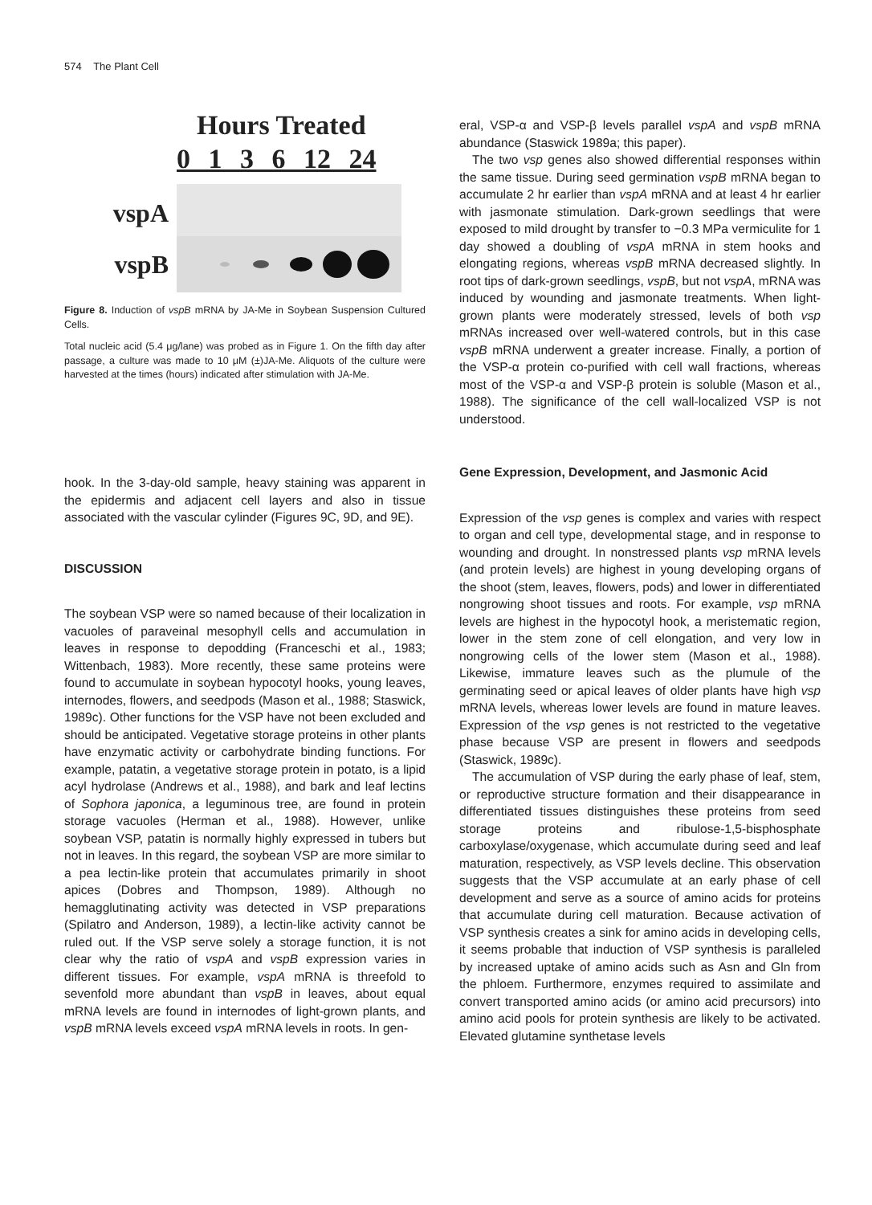574 The Plant Cell
Hours Treated
0 1 3 6 12 24
vspA
vspB
Figure 8. Induction of vspB mRNA by JA-Me in Soybean Suspension Cultured Cells.
Total nucleic acid (5.4 μg/lane) was probed as in Figure 1. On the fifth day after passage, a culture was made to 10 μM (±)JA-Me. Aliquots of the culture were harvested at the times (hours) indicated after stimulation with JA-Me.
hook. In the 3-day-old sample, heavy staining was apparent in the epidermis and adjacent cell layers and also in tissue associated with the vascular cylinder (Figures 9C, 9D, and 9E).
DISCUSSION
The soybean VSP were so named because of their localization in vacuoles of paraveinal mesophyll cells and accumulation in leaves in response to depodding (Franceschi et al., 1983; Wittenbach, 1983). More recently, these same proteins were found to accumulate in soybean hypocotyl hooks, young leaves, internodes, flowers, and seedpods (Mason et al., 1988; Staswick, 1989c). Other functions for the VSP have not been excluded and should be anticipated. Vegetative storage proteins in other plants have enzymatic activity or carbohydrate binding functions. For example, patatin, a vegetative storage protein in potato, is a lipid acyl hydrolase (Andrews et al., 1988), and bark and leaf lectins of Sophora japonica, a leguminous tree, are found in protein storage vacuoles (Herman et al., 1988). However, unlike soybean VSP, patatin is normally highly expressed in tubers but not in leaves. In this regard, the soybean VSP are more similar to a pea lectin-like protein that accumulates primarily in shoot apices (Dobres and Thompson, 1989). Although no hemagglutinating activity was detected in VSP preparations (Spilatro and Anderson, 1989), a lectin-like activity cannot be ruled out. If the VSP serve solely a storage function, it is not clear why the ratio of vspA and vspB expression varies in different tissues. For example, vspA mRNA is threefold to sevenfold more abundant than vspB in leaves, about equal mRNA levels are found in internodes of light-grown plants, and vspB mRNA levels exceed vspA mRNA levels in roots. In gen-
eral, VSP-α and VSP-β levels parallel vspA and vspB mRNA abundance (Staswick 1989a; this paper).
The two vsp genes also showed differential responses within the same tissue. During seed germination vspB mRNA began to accumulate 2 hr earlier than vspA mRNA and at least 4 hr earlier with jasmonate stimulation. Dark-grown seedlings that were exposed to mild drought by transfer to −0.3 MPa vermiculite for 1 day showed a doubling of vspA mRNA in stem hooks and elongating regions, whereas vspB mRNA decreased slightly. In root tips of dark-grown seedlings, vspB, but not vspA, mRNA was induced by wounding and jasmonate treatments. When light-grown plants were moderately stressed, levels of both vsp mRNAs increased over well-watered controls, but in this case vspB mRNA underwent a greater increase. Finally, a portion of the VSP-α protein co-purified with cell wall fractions, whereas most of the VSP-α and VSP-β protein is soluble (Mason et al., 1988). The significance of the cell wall-localized VSP is not understood.
Gene Expression, Development, and Jasmonic Acid
Expression of the vsp genes is complex and varies with respect to organ and cell type, developmental stage, and in response to wounding and drought. In nonstressed plants vsp mRNA levels (and protein levels) are highest in young developing organs of the shoot (stem, leaves, flowers, pods) and lower in differentiated nongrowing shoot tissues and roots. For example, vsp mRNA levels are highest in the hypocotyl hook, a meristematic region, lower in the stem zone of cell elongation, and very low in nongrowing cells of the lower stem (Mason et al., 1988). Likewise, immature leaves such as the plumule of the germinating seed or apical leaves of older plants have high vsp mRNA levels, whereas lower levels are found in mature leaves. Expression of the vsp genes is not restricted to the vegetative phase because VSP are present in flowers and seedpods (Staswick, 1989c).
The accumulation of VSP during the early phase of leaf, stem, or reproductive structure formation and their disappearance in differentiated tissues distinguishes these proteins from seed storage proteins and ribulose-1,5-bisphosphate carboxylase/oxygenase, which accumulate during seed and leaf maturation, respectively, as VSP levels decline. This observation suggests that the VSP accumulate at an early phase of cell development and serve as a source of amino acids for proteins that accumulate during cell maturation. Because activation of VSP synthesis creates a sink for amino acids in developing cells, it seems probable that induction of VSP synthesis is paralleled by increased uptake of amino acids such as Asn and Gln from the phloem. Furthermore, enzymes required to assimilate and convert transported amino acids (or amino acid precursors) into amino acid pools for protein synthesis are likely to be activated. Elevated glutamine synthetase levels